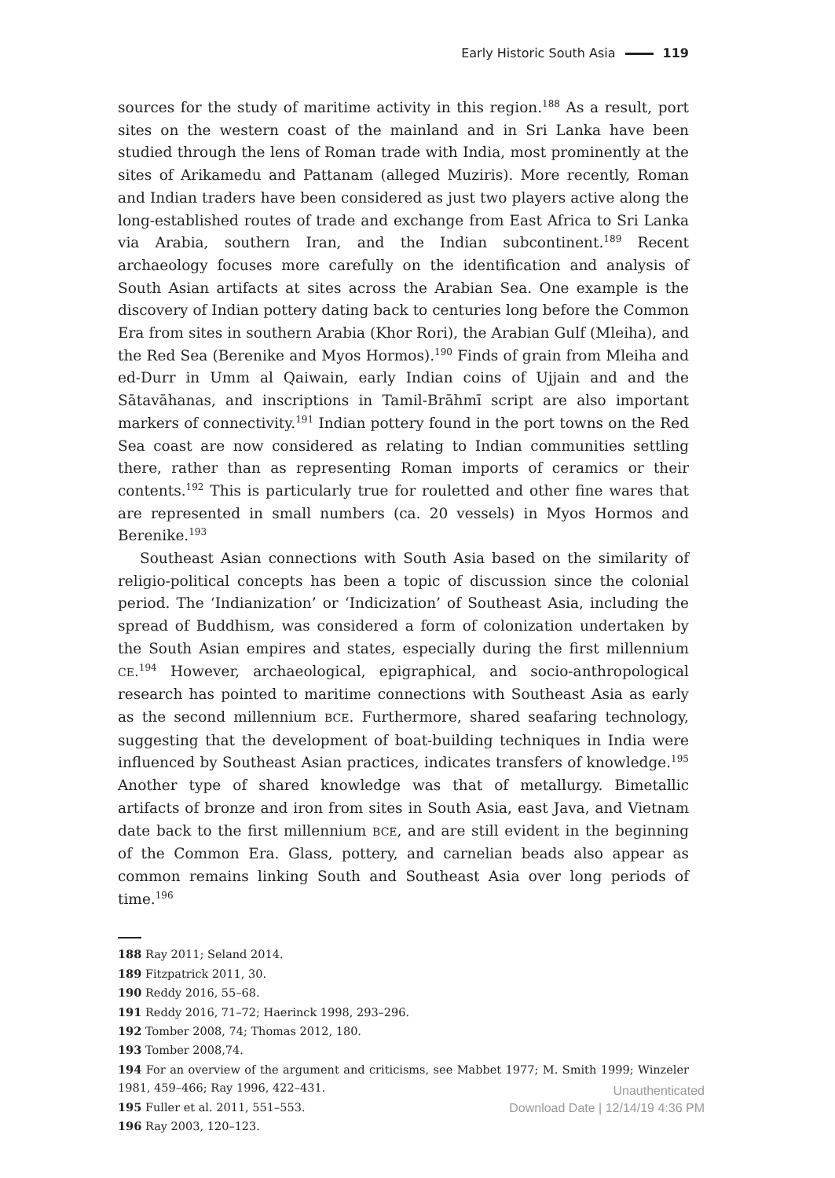Early Historic South Asia 119
sources for the study of maritime activity in this region.<sup>188</sup> As a result, port sites on the western coast of the mainland and in Sri Lanka have been studied through the lens of Roman trade with India, most prominently at the sites of Arikamedu and Pattanam (alleged Muziris). More recently, Roman and Indian traders have been considered as just two players active along the long-established routes of trade and exchange from East Africa to Sri Lanka via Arabia, southern Iran, and the Indian subcontinent.<sup>189</sup> Recent archaeology focuses more carefully on the identification and analysis of South Asian artifacts at sites across the Arabian Sea. One example is the discovery of Indian pottery dating back to centuries long before the Common Era from sites in southern Arabia (Khor Rori), the Arabian Gulf (Mleiha), and the Red Sea (Berenike and Myos Hormos).<sup>190</sup> Finds of grain from Mleiha and ed-Durr in Umm al Qaiwain, early Indian coins of Ujjain and and the Sātavāhanas, and inscriptions in Tamil-Brāhmī script are also important markers of connectivity.<sup>191</sup> Indian pottery found in the port towns on the Red Sea coast are now considered as relating to Indian communities settling there, rather than as representing Roman imports of ceramics or their contents.<sup>192</sup> This is particularly true for rouletted and other fine wares that are represented in small numbers (ca. 20 vessels) in Myos Hormos and Berenike.<sup>193</sup>
Southeast Asian connections with South Asia based on the similarity of religio-political concepts has been a topic of discussion since the colonial period. The ‘Indianization’ or ‘Indicization’ of Southeast Asia, including the spread of Buddhism, was considered a form of colonization undertaken by the South Asian empires and states, especially during the first millennium CE.<sup>194</sup> However, archaeological, epigraphical, and socio-anthropological research has pointed to maritime connections with Southeast Asia as early as the second millennium BCE. Furthermore, shared seafaring technology, suggesting that the development of boat-building techniques in India were influenced by Southeast Asian practices, indicates transfers of knowledge.<sup>195</sup> Another type of shared knowledge was that of metallurgy. Bimetallic artifacts of bronze and iron from sites in South Asia, east Java, and Vietnam date back to the first millennium BCE, and are still evident in the beginning of the Common Era. Glass, pottery, and carnelian beads also appear as common remains linking South and Southeast Asia over long periods of time.<sup>196</sup>
188 Ray 2011; Seland 2014.
189 Fitzpatrick 2011, 30.
190 Reddy 2016, 55–68.
191 Reddy 2016, 71–72; Haerinck 1998, 293–296.
192 Tomber 2008, 74; Thomas 2012, 180.
193 Tomber 2008,74.
194 For an overview of the argument and criticisms, see Mabbet 1977; M. Smith 1999; Winzeler 1981, 459–466; Ray 1996, 422–431.
195 Fuller et al. 2011, 551–553.
196 Ray 2003, 120–123.
Unauthenticated
Download Date | 12/14/19 4:36 PM